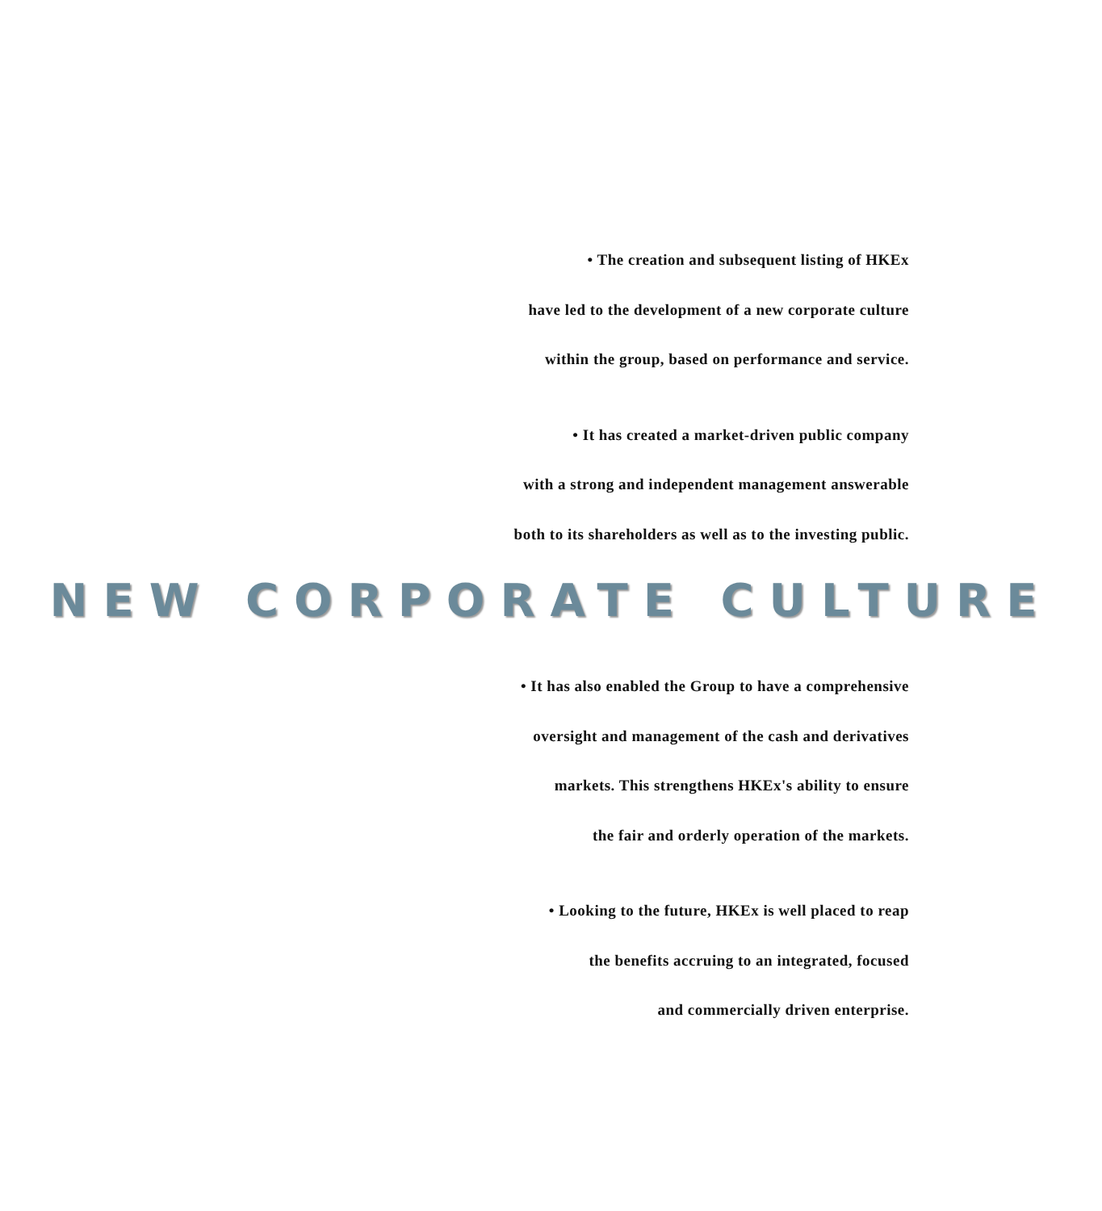• The creation and subsequent listing of HKEx
have led to the development of a new corporate culture
within the group, based on performance and service.
• It has created a market-driven public company
with a strong and independent management answerable
both to its shareholders as well as to the investing public.
NEW CORPORATE CULTURE
• It has also enabled the Group to have a comprehensive
oversight and management of the cash and derivatives
markets. This strengthens HKEx's ability to ensure
the fair and orderly operation of the markets.
• Looking to the future, HKEx is well placed to reap
the benefits accruing to an integrated, focused
and commercially driven enterprise.